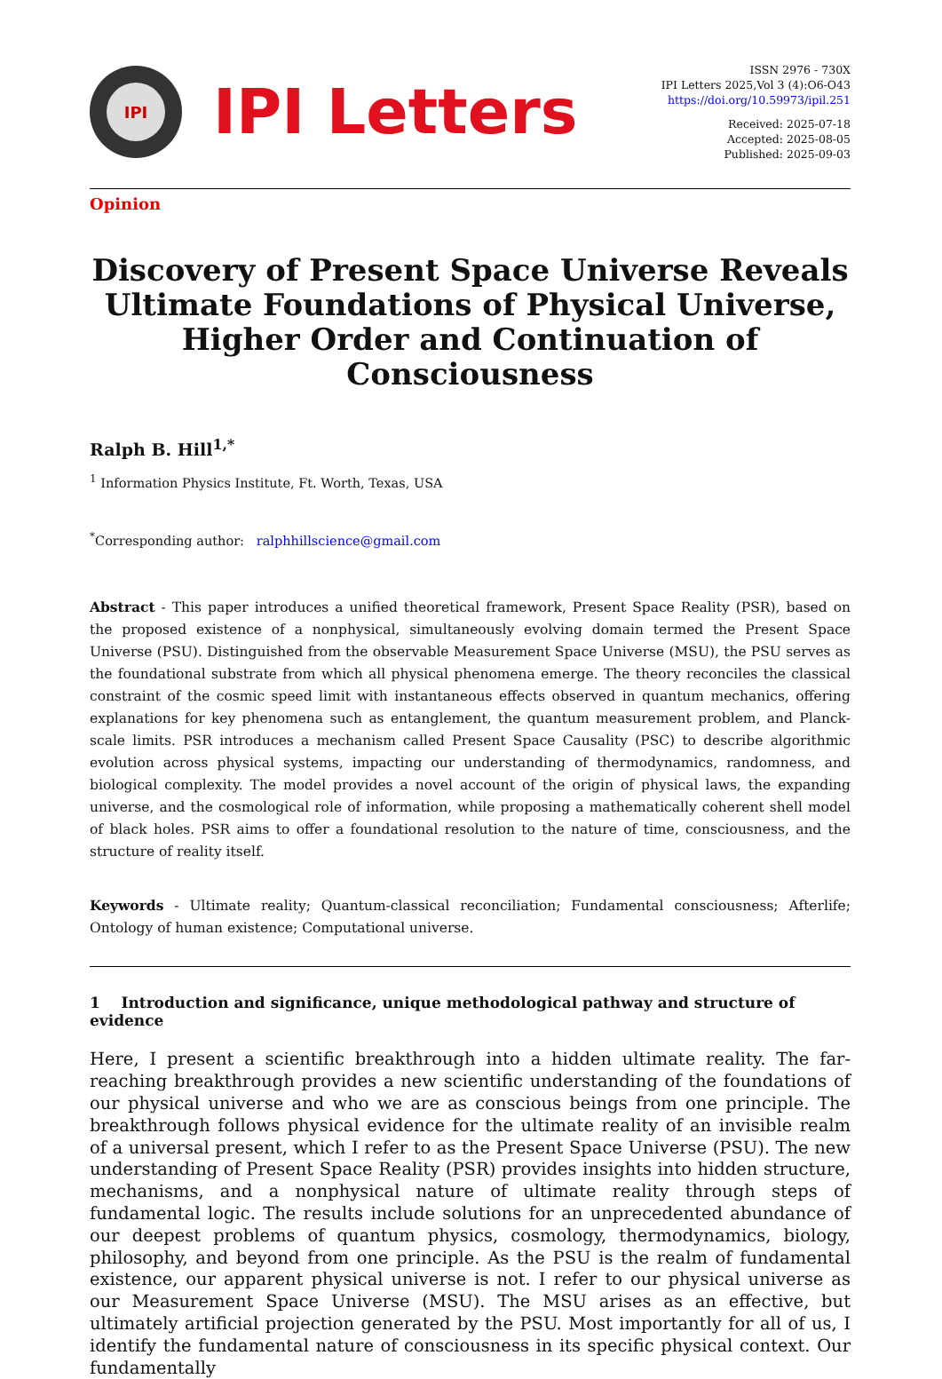IPI
IPI Letters
ISSN 2976 - 730X
IPI Letters 2025,Vol 3 (4):O6-O43
https://doi.org/10.59973/ipil.251
Received: 2025-07-18
Accepted: 2025-08-05
Published: 2025-09-03
Opinion
Discovery of Present Space Universe Reveals Ultimate Foundations of Physical Universe, Higher Order and Continuation of Consciousness
Ralph B. Hill<sup>1,*</sup>
<sup>1</sup> Information Physics Institute, Ft. Worth, Texas, USA
<sup>*</sup> Corresponding author: ralphhillscience@gmail.com
Abstract - This paper introduces a unified theoretical framework, Present Space Reality (PSR), based on the proposed existence of a nonphysical, simultaneously evolving domain termed the Present Space Universe (PSU). Distinguished from the observable Measurement Space Universe (MSU), the PSU serves as the foundational substrate from which all physical phenomena emerge. The theory reconciles the classical constraint of the cosmic speed limit with instantaneous effects observed in quantum mechanics, offering explanations for key phenomena such as entanglement, the quantum measurement problem, and Planck-scale limits. PSR introduces a mechanism called Present Space Causality (PSC) to describe algorithmic evolution across physical systems, impacting our understanding of thermodynamics, randomness, and biological complexity. The model provides a novel account of the origin of physical laws, the expanding universe, and the cosmological role of information, while proposing a mathematically coherent shell model of black holes. PSR aims to offer a foundational resolution to the nature of time, consciousness, and the structure of reality itself.
Keywords - Ultimate reality; Quantum-classical reconciliation; Fundamental consciousness; Afterlife; Ontology of human existence; Computational universe.
1 Introduction and significance, unique methodological pathway and structure of evidence
Here, I present a scientific breakthrough into a hidden ultimate reality. The far-reaching breakthrough provides a new scientific understanding of the foundations of our physical universe and who we are as conscious beings from one principle. The breakthrough follows physical evidence for the ultimate reality of an invisible realm of a universal present, which I refer to as the Present Space Universe (PSU). The new understanding of Present Space Reality (PSR) provides insights into hidden structure, mechanisms, and a nonphysical nature of ultimate reality through steps of fundamental logic. The results include solutions for an unprecedented abundance of our deepest problems of quantum physics, cosmology, thermodynamics, biology, philosophy, and beyond from one principle. As the PSU is the realm of fundamental existence, our apparent physical universe is not. I refer to our physical universe as our Measurement Space Universe (MSU). The MSU arises as an effective, but ultimately artificial projection generated by the PSU. Most importantly for all of us, I identify the fundamental nature of consciousness in its specific physical context. Our fundamentally